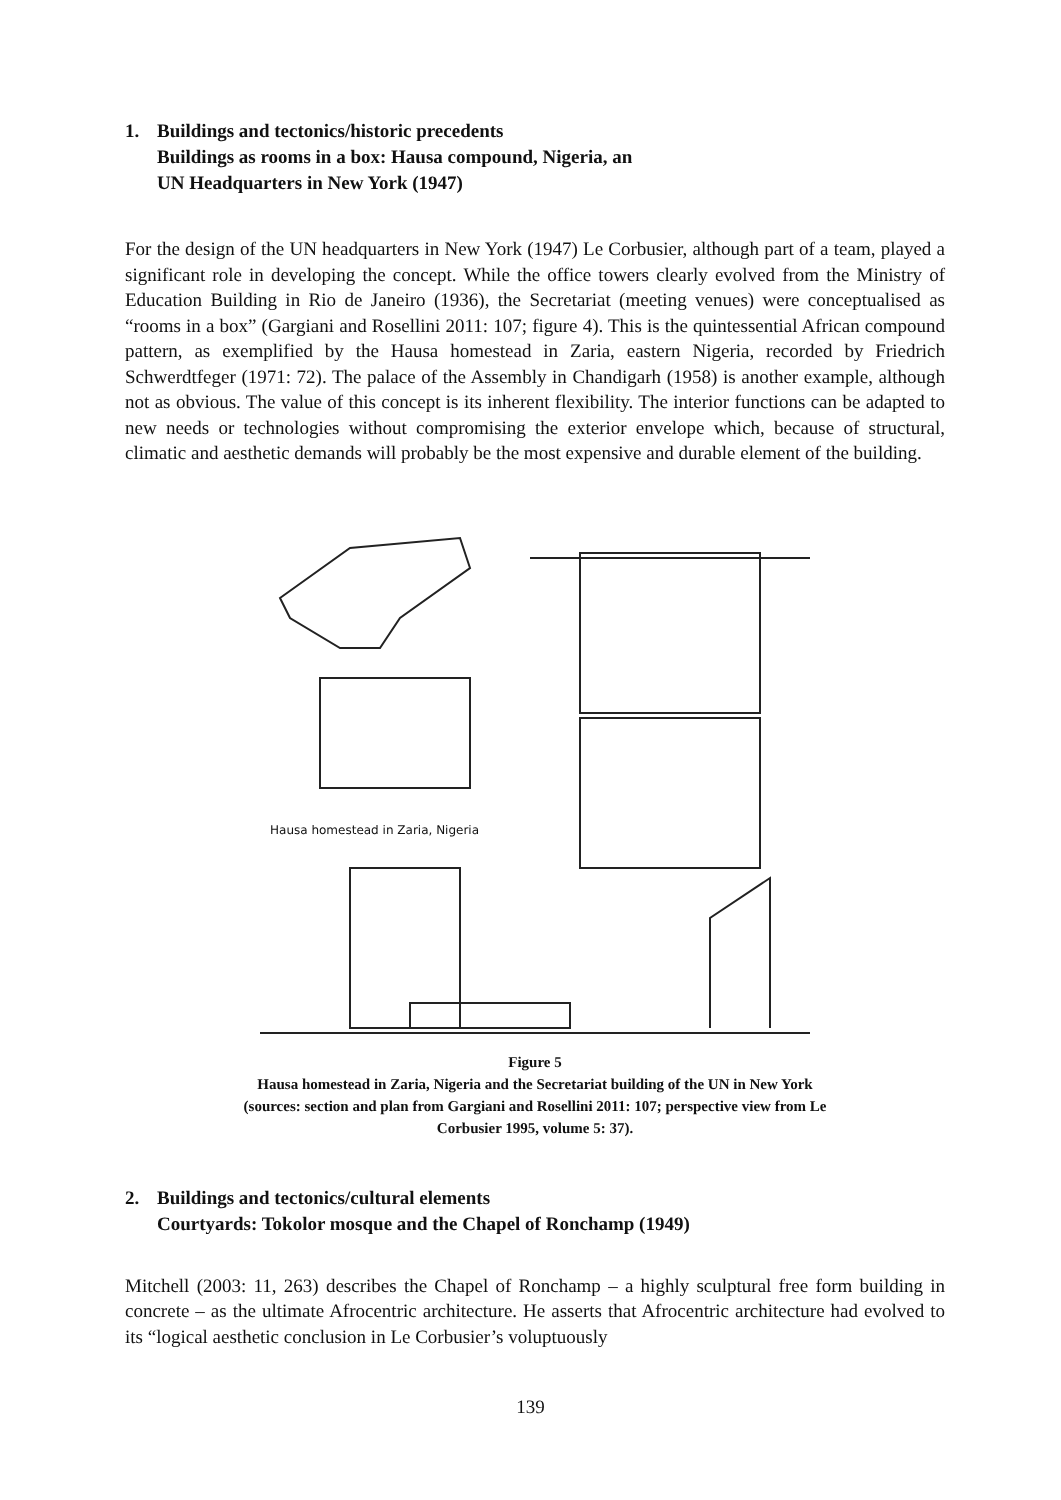1. Buildings and tectonics/historic precedents
Buildings as rooms in a box: Hausa compound, Nigeria, an
UN Headquarters in New York (1947)
For the design of the UN headquarters in New York (1947) Le Corbusier, although part of a team, played a significant role in developing the concept. While the office towers clearly evolved from the Ministry of Education Building in Rio de Janeiro (1936), the Secretariat (meeting venues) were conceptualised as “rooms in a box” (Gargiani and Rosellini 2011: 107; figure 4). This is the quintessential African compound pattern, as exemplified by the Hausa homestead in Zaria, eastern Nigeria, recorded by Friedrich Schwerdtfeger (1971: 72). The palace of the Assembly in Chandigarh (1958) is another example, although not as obvious. The value of this concept is its inherent flexibility. The interior functions can be adapted to new needs or technologies without compromising the exterior envelope which, because of structural, climatic and aesthetic demands will probably be the most expensive and durable element of the building.
Hausa homestead in Zaria, Nigeria
Figure 5
Hausa homestead in Zaria, Nigeria and the Secretariat building of the UN in New York
(sources: section and plan from Gargiani and Rosellini 2011: 107; perspective view from Le
Corbusier 1995, volume 5: 37).
2. Buildings and tectonics/cultural elements
Courtyards: Tokolor mosque and the Chapel of Ronchamp (1949)
Mitchell (2003: 11, 263) describes the Chapel of Ronchamp – a highly sculptural free form building in concrete – as the ultimate Afrocentric architecture. He asserts that Afrocentric architecture had evolved to its “logical aesthetic conclusion in Le Corbusier’s voluptuously
139